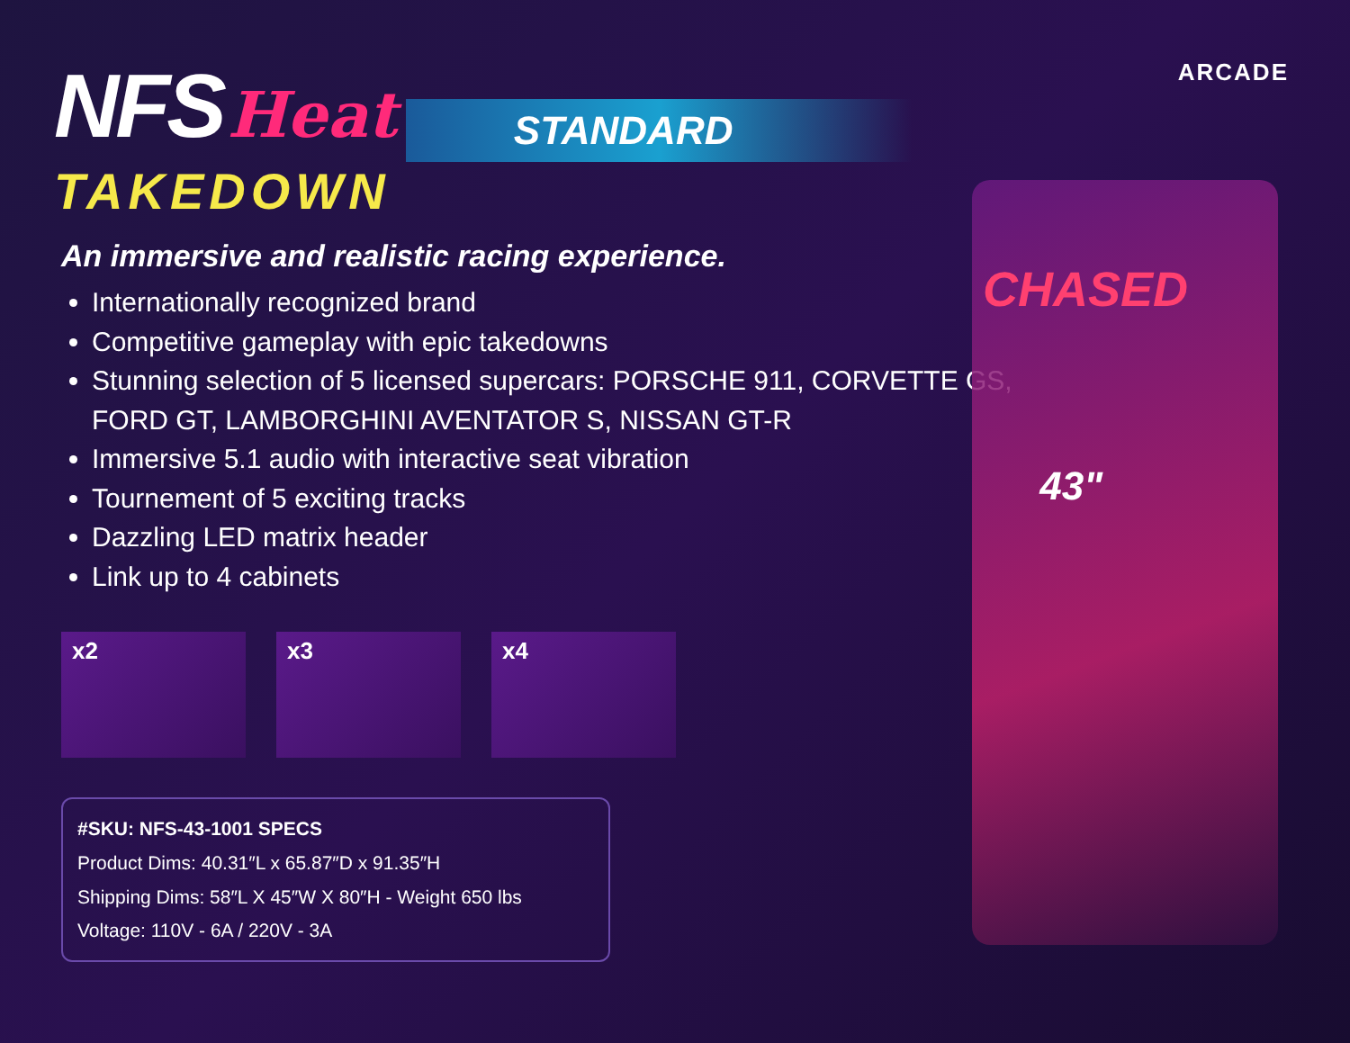CHASED
43"
NFS Heat STANDARD
TAKEDOWN
ARCADE
An immersive and realistic racing experience.
Internationally recognized brand
Competitive gameplay with epic takedowns
Stunning selection of 5 licensed supercars: PORSCHE 911, CORVETTE GS, FORD GT, LAMBORGHINI AVENTATOR S, NISSAN GT-R
Immersive 5.1 audio with interactive seat vibration
Tournement of 5 exciting tracks
Dazzling LED matrix header
Link up to 4 cabinets
x2 x3 x4
#SKU: NFS-43-1001 SPECS
Product Dims: 40.31″L x 65.87″D x 91.35″H
Shipping Dims: 58″L X 45″W X 80″H - Weight 650 lbs
Voltage: 110V - 6A / 220V - 3A